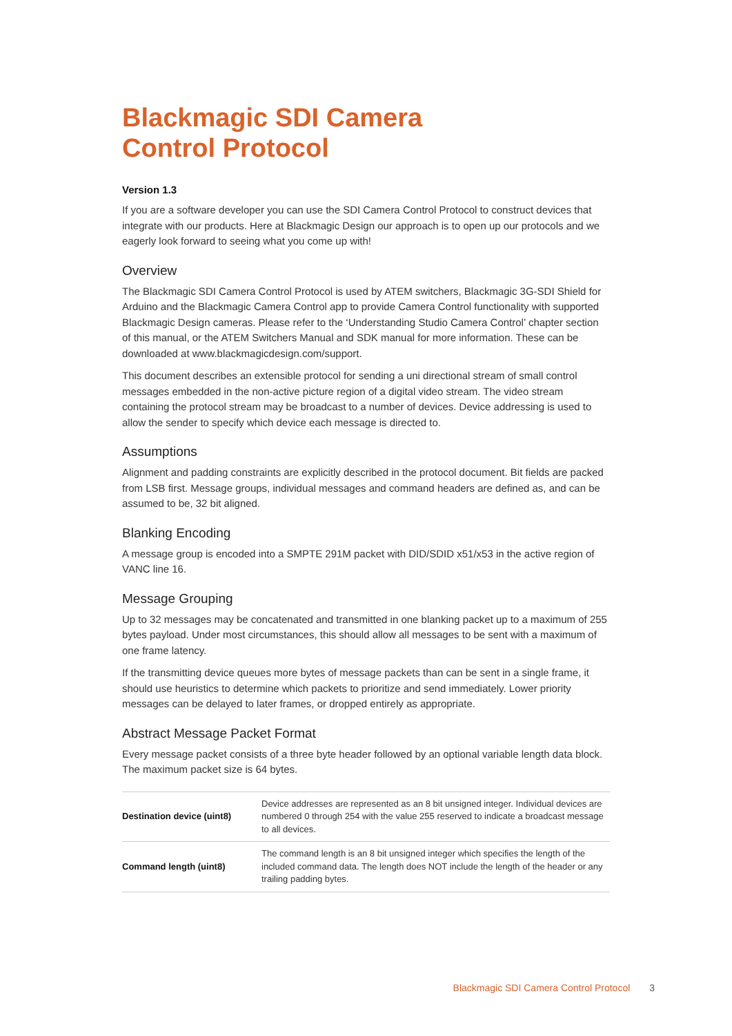Blackmagic SDI Camera
Control Protocol
Version 1.3
If you are a software developer you can use the SDI Camera Control Protocol to construct devices that integrate with our products. Here at Blackmagic Design our approach is to open up our protocols and we eagerly look forward to seeing what you come up with!
Overview
The Blackmagic SDI Camera Control Protocol is used by ATEM switchers, Blackmagic 3G-SDI Shield for Arduino and the Blackmagic Camera Control app to provide Camera Control functionality with supported Blackmagic Design cameras. Please refer to the ‘Understanding Studio Camera Control’ chapter section of this manual, or the ATEM Switchers Manual and SDK manual for more information. These can be downloaded at www.blackmagicdesign.com/support.
This document describes an extensible protocol for sending a uni directional stream of small control messages embedded in the non-active picture region of a digital video stream. The video stream containing the protocol stream may be broadcast to a number of devices. Device addressing is used to allow the sender to specify which device each message is directed to.
Assumptions
Alignment and padding constraints are explicitly described in the protocol document. Bit fields are packed from LSB first. Message groups, individual messages and command headers are defined as, and can be assumed to be, 32 bit aligned.
Blanking Encoding
A message group is encoded into a SMPTE 291M packet with DID/SDID x51/x53 in the active region of VANC line 16.
Message Grouping
Up to 32 messages may be concatenated and transmitted in one blanking packet up to a maximum of 255 bytes payload. Under most circumstances, this should allow all messages to be sent with a maximum of one frame latency.
If the transmitting device queues more bytes of message packets than can be sent in a single frame, it should use heuristics to determine which packets to prioritize and send immediately. Lower priority messages can be delayed to later frames, or dropped entirely as appropriate.
Abstract Message Packet Format
Every message packet consists of a three byte header followed by an optional variable length data block. The maximum packet size is 64 bytes.
| Destination device (uint8) | Device addresses are represented as an 8 bit unsigned integer. Individual devices are numbered 0 through 254 with the value 255 reserved to indicate a broadcast message to all devices. |
| Command length (uint8) | The command length is an 8 bit unsigned integer which specifies the length of the included command data. The length does NOT include the length of the header or any trailing padding bytes. |
Blackmagic SDI Camera Control Protocol 3